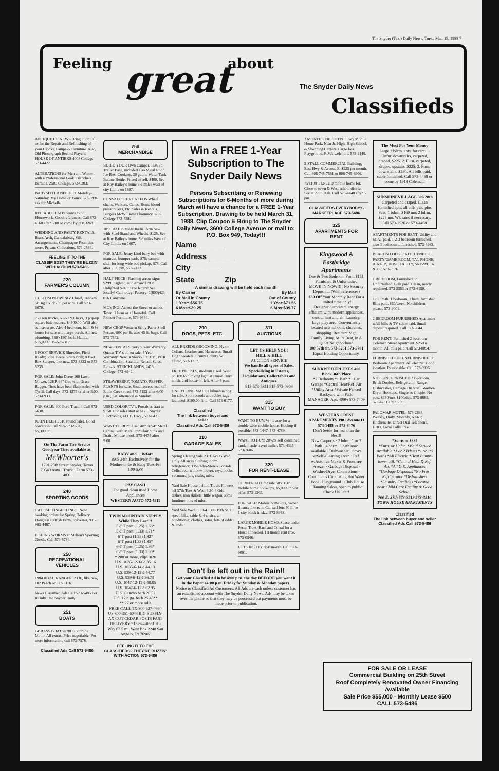The Snyder (Tex.) Daily News, Tues., Mar. 15, 1988 7
Feeling great about
The Snyder Daily News
Classifieds
ANTIQUE OR NEW - Bring in or Call us for the Repair and Refinishing of your Clocks, Lamps & Furniture. Also, Old Phonograph Record Players. HOUSE OF ANTIEKS 4008 College 573-4422
ALTERATIONS for Men and Women with a Professional Look. Blanche's Bernina, 2503 College, 573-0303.
BABYSITTER NEEDED. Monday-Saturday. My Home or Yours. 573-3994, ask for Michelle.
RELIABLE LADY wants to do Housework. Good references. Call 573-4160 after 5:00 or come by 308 32nd.
WEDDING AND PARTY RENTALS: Brass Arch, Candalabras, Silk Arrangements, Champagne Fountain, more. Private Collections, 573-2564.
FEELING IT TO THE CLASSIFIEDS? THEY'RE BUZZIN' WITH ACTION 573-5486
220
FARMER'S COLUMN
CUSTOM PLOWING: Chisel, Tandem, or Big Ox. $5.00 per acre. Call 573-6670.
2 -2 ton trucks, 68 & 69 Chevs, 3 pop-up square bale loaders, $4500.00. Will also sell separate. Also 4 bedroom, bath & ½ house for sale with large porch. All new plumbing. 150'x150' lot in Hamlin, $15,000. 915-576-3129.
6 FOOT SERVICE Shredder, Field Ready; John Deere Grain Drill; 8 Foot Box Scraper, like new. 573-8333 or 573-5235.
FOR SALE: John Deere 160 Lawn Mower, 12HP, 38" Cut, with Grass Bagger. Tires have been flatproofed with Tyrfil. Call days, 573-1375 or after 5:00, 573-6933.
FOR SALE: 800 Ford Tractor. Call 573-6630.
JOHN DEERE 510 round baler. Good condition. Call 915-573-9720, $5,300.00.
On The Farm Tire Service Goodyear Tires available at:
McWhorter's
1701 25th Street Snyder, Texas 79549 Auto · Truck · Farm 573-4031
240
SPORTING GOODS
CATFISH FINGERLINGS: Now booking orders for Spring Delivery. Douglass Catfish Farm, Sylvester, 915-993-4487.
FISHING WORMS at Melton's Sporting Goods. Call 573-8784.
250
RECREATIONAL VEHICLES
1984 ROAD RANGER, 23 ft., like new, 102 Peach or 573-5116.
News Classified Ads Call 573-5486 For Results Use Snyder Daily
251
BOATS
14' BASS BOAT w/70H Evinrude Motor. All extras. Price negotiable. For more information, call 573-7578.
Classified Ads Call 573-5486
260
MERCHANDISE
BUILD YOUR Own Camper. 16½ Ft. Trailer Base, included also Metal Roof, Ice Box, Cooktop, 30 gallon Water Tank, Butane Bottle. Priced to sell, $400. See at Roy Bailey's home 5½ miles west of city limits on 1607.
CONVALESCENT NEEDS Wheel chairs. Walkers. Canes. Home blood pressure kits, Etc. Sales & Rentals. Burgess McWilliams Pharmacy 3706 College 573-7582
10" CRAFTSMAN Radial Arm Saw with Steel Stand and Wheels. $125. See at Roy Bailey's home, 5½ miles West of City Limits on 1607.
FOR SALE: Jenny Lind baby bed with mattress, bumper pads, $75; camper shell for long wide bed pickup, $75. Call after 2:00 pm, 573-7423.
HALF PRICE! Flashing arrow signs $299! Lighted, non-arrow $289! Unlighted $249! Free letters! See locally! Call today! Factory: 1(800)423-0163, anytime.
MOVING: Across the Street or across Town. 1 Item or a Houseful. Call Pioneer Furniture, 573-9834.
NEW CROP Western Schly Paper Shell Pecans. 90¢ per lb. also 45 lb. bags. Call 573-7542.
NEW RENTALS carry 5 Year Warranty. Quasar T.V.'s all on sale, 5 Year Warranty. New in Stock- 19" T.V., VCR Combination. Satellite, Repair, Sales, Rentals. STRICKLANDS, 2413 College, 573-6942.
STRAWBERRY, TOMATO, PEPPER PLANTS for sale. South access road off Ennis Creek road. 573-5153 after 6:00 p.m., Sat. afternoon & Sunday.
USED COLOR TV's. Portables start at $150. Consoles start at $175. Snyder Electronics, 411 E. Hwy., 573-6421.
WANT TO BUY: Used 48" or 54" Metal Cabinet with Metal Porcelain Sink and Drain. Mouse proof. 573-4474 after 5:00.
BABY and ... Before
1905 24th Exclusively for the Mother-to-be & Baby Tues-Fri 1:00-5:00
PAY CASH
For good clean used Home Appliances
WESTERN AUTO 573-4911
TWIN MOUNTAIN SUPPLY
While They Last!!!
5½' T post (1.25) 1.66*
5½' T post (1.33) 1.71*
6' T post (1.25) 1.82*
6' T post (1.33) 1.85*
6½' T post (1.25) 1.96*
6½' T post (1.33) 1.99*
* 200 or more, clips .02¢
U.S. 1035-12-14½ 35.16
U.S. 1035-6-14½ 44.13
U.S. 939-12-12½ 44.77
U.S. 939-6-12½ 56.73
U.S. 1047-12-12½ 48.85
U.S. 1047-6-12½ 62.95
U.S. Gaucho barb 20.52
U.S. 12½ ga. barb 25.48**
** 27 or more rolls
FREE CALL TX 800-527-0660 US 800-351-6044 BIG SUPPLY- AX CUT CEDAR POSTS FAST DELIVERY 915-944-0661 Hi-Way 67 5 mi. West Box 2240 San Angelo, Tx 76902
FEELING IT TO THE CLASSIFIEDS? THEY'RE BUZZIN' WITH ACTION 573-5486
Win a FREE 1-Year Subscription to The Snyder Daily News
Persons Subscribing or Renewing Subscriptions for 6-Months of more during March will have a chance for a FREE 1-Year Subscription. Drawing to be held March 31, 1988. Clip Coupon & Bring to The Snyder Daily News, 3600 College Avenue or mail to: P.O. Box 949, Today!!!
Name ______
Address ______
City ______
State ______ Zip ____
A similar drawing will be held each month
By Carrier
Or Mail in County
1 Year: $56.75
6 Mos:$29.25
By Mail
Out of County
1 Year:$71.56
6 Mos:$39.77
290
DOGS, PETS, ETC.
ALL BREEDS GROOMING. Nylon Collars, Leashes and Harnesses. Small Dog Sweaters. Scurry County Vet Clinic, 573-1717.
FREE PUPPIES, medium sized. West on 180 to blinking light at Union. Turn north, 2nd house on left. After 5 p.m.
ONE YOUNG MALE Chihuahua dog for sale. Shot records and rabies tags included. $100.00 firm. Call 573-6177.
Classified
The link between buyer and seller
Classified Ads Call 573-5486
310
GARAGE SALES
Spring Cleaing Sale 2311 Ave G Wed. Only All sizes clothing, dorm refrigerator, TV-Radio-Stereo Console, Celica rear window louver, toys, books, vacuums, jars, crafts, misc.
Yard Sale House behind Travis Flowers off 37th Tues & Wed. 8:30-4 Odd dishes, iron skillets, little wagon, some furniture, lots of misc.
Yard Sale Wed. 8:30-4 1308 19th St. 10 speed bike, table & 4 chairs, air conditioner, clothes, sofas, lots of odds & ends.
311
AUCTIONS
LET US HELP YOU!
HILL & HILL
AUCTION SERVICE
We handle all types of Sales. Specializing in Estates, Liquidations, Collectables and Antiques.
915-573-5811 915-573-0909
315
WANT TO BUY
WANT TO BUY: ½ - 1 acre for a double wide mobile home. Hookup if possible, 573-1447, 573-4789.
WANT TO BUY: 20'-28' self contained tandem axle travel trailer. 573-4335, 573-2606.
320
FOR RENT-LEASE
CORNER LOT for sale 50'x 150' mobile home hook-ups, $5,000 or best offer. 573-1345.
FOR SALE: Mobile home lots, owner finance like rent. Can sell lots 50 ft. to 1 city block in size. 573-8963.
LARGE MOBILE HOME Space under Pecan Trees. Barn and Corral for a Horse if needed. 1st month rent free. 573-0548.
LOTS IN CITY, $50 month. Call 573-9001.
Don't be left out in the Rain!!
Get your Classified Ad in by 4:00 p.m. the day BEFORE you want it in the Paper. (4:00 p.m. Friday for Sunday & Monday paper).
Notice to Classified Ad Customers: All Ads are cash unless customer has an established account with The Snyder Daily News. Ads may be taken over the phone so that they may be processed but payments must be made prior to publication.
3 MONTHS FREE RENT! Key Mobile Home Park. Near Jr. High, High School, & Shopping Centers. Large lots. Playground. R.V.'s welcome. 573-2149.
3-STALL COMMERCIAL Building, East Hwy & Avenue E. $225 per month. Call 806-745-7581 or 806-745-6906.
75'x108' FENCED mobile home lot. Close to town & West school district. See at 2209 26th. Call 573-4448 after 5 pm.
CLASSIFIEDS EVERYBODY'S MARKETPLACE 573-5486
325
APARTMENTS FOR RENT
Kingswood & Eastbridge Apartments
One & Two Bedroom From $151 Furnished & Unfurnished
MOVE IN NOW!!!! No Security Deposit ... (With references)
$30 Off Your Monthly Rent For a limited time only!
Designer decorated, energy efficient with modern appliances, central heat and air. Laundry, large play area. Conveniently located near schools, churches, shopping. Resident Mgr.
Family Living At Its Best, In A Quiet Neighborhood
100 37th St. 573-5261 573-5701
Equal Housing Opportunity.
SUNRISE DUPLEXES 400 Block 36th Place
*2 Bedroom *1 Bath *1 Car Garage *Central Heat/Ref. Air *Utility Area *Private Fenced Backyard with Patio
MANAGER, Apt. 409½ 573-7409
WESTERN CREST APARTMENTS 3901 Avenue O 573-1488 or 573-8476
Don't Settle for less than the Best!!
New Carports · 2 bdrm, 1 or 2 bath · 4 bdrm, 3 bath now available · Dishwasher · Stove w/Self-Cleaning Oven · Ref. w/Auto Ice-Maker & Frostfree Freezer · Garbage Disposal · Washer/Dryer Connections · Continuous Circulating Hot Water · Pool · Playground · Club House · Tanning Salon, open to public
Check Us Out!!
The Most For Your Money
Large 2 bdrm. apts. for rent. 1. Unfur. downstairs, carpeted, draped, $225. 2. Furn. carpeted, drapes, upstairs ,$225. 3. Furn. downstairs, $250. All bills paid, cable furnished. Call 573-4468 or come by 1918 Coleman.
SUNSHINEVILLAGE 306 28th
Carpeted and draped. Clean furnished apts. all bills paid plus Scat. 1 bdrm, $160 mo; 2 bdrm, $225 mo. Wk rates if necessary. Call 573-1526 or 573-4468.
APARTMENTS FOR RENT: Utility and SCAT paid. 1-2-3 bedroom furnished, also 3 bedroom unfurnished. 573-8963.
BEACON LODGE: KITCHENETTE, PARTY/GAME ROOM, T.V., PHONE, A.A.R.P., HOSPITALITY, $60/-WEEK & UP. 573-8526.
1 BEDROOM, Furnished or Unfurnished. Bills paid. Clean, newly repainted. 573-3553 or 573-6150.
1208 25th: 1 bedroom, 1 bath, furnished. Bills paid. $60/week. No children, please. 573-9001.
2 BEDROOM FURNISHED Apartment w/all bills & TV cable paid. Small deposit required. Call 573-2844.
FOR RENT: Furnished 2 bedroom Coleman Street Apartment. $250 a month. All bills paid. Call 573-0094.
FURNISHED OR UNFURNISHED, 2 Bedroom Apartment. All electric. Good location. Reasonable. Call 573-0996.
NICE UNFURNISHED 2 Bedroom, Brick Duplex. Refrigerator, Range, Dishwasher, Garbage Disposal, Washer-Dryer Hookups. Single or Couple. No pets. $350/mo. $100/dep. 573-8885, 573-4781 after 5:00.
PALOMAR MOTEL, 573-2633. Weekly, Daily, Monthly, AARP, Kitchenette, Direct Dial Telephone, HBO, Local Calls Free.
*Starts at $225
*Furn. or Unfur. *Maid Service Available *1 or 2 Bdrms *1 or 1½ Baths *All Electric *Heat Pumps-lower util. *Central Heat & Ref. Air. *All G.E. Appliances *Garbage Disposals *No Frost Refrigerator *Dishwashers *Laundry Facilities *Located near Child Care Facility & Good School
700 E. 37th 573-3519 573-3510 TOWN HOUSE APARTMENTS
Classified
The link between buyer and seller
Classified Ads Call 573-5486
FOR SALE OR LEASE
Commercial Building on 25th Street
Roof Completely Renovated Owner Financing Available
Sale Price $55,000 · Monthly Lease $500
CALL 573-5486